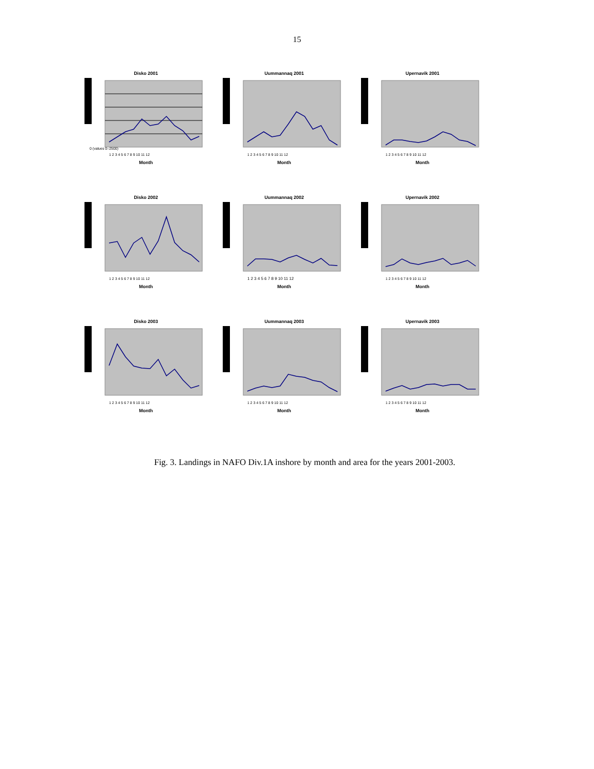15
Disko 2001
0 (values 0–2500)
1 2 3 4 5 6 7 8 9 10 11 12
Month
Uummannaq 2001
1 2 3 4 5 6 7 8 9 10 11 12
Month
Upernavik 2001
1 2 3 4 5 6 7 8 9 10 11 12
Month
Disko 2002
1 2 3 4 5 6 7 8 9 10 11 12
Month
Uummannaq 2002
1 2 3 4 5 6 7 8 9 10 11 12
Month
Upernavik 2002
1 2 3 4 5 6 7 8 9 10 11 12
Month
Disko 2003
1 2 3 4 5 6 7 8 9 10 11 12
Month
Uummannaq 2003
1 2 3 4 5 6 7 8 9 10 11 12
Month
Upernavik 2003
1 2 3 4 5 6 7 8 9 10 11 12
Month
Fig. 3. Landings in NAFO Div.1A inshore by month and area for the years 2001-2003.